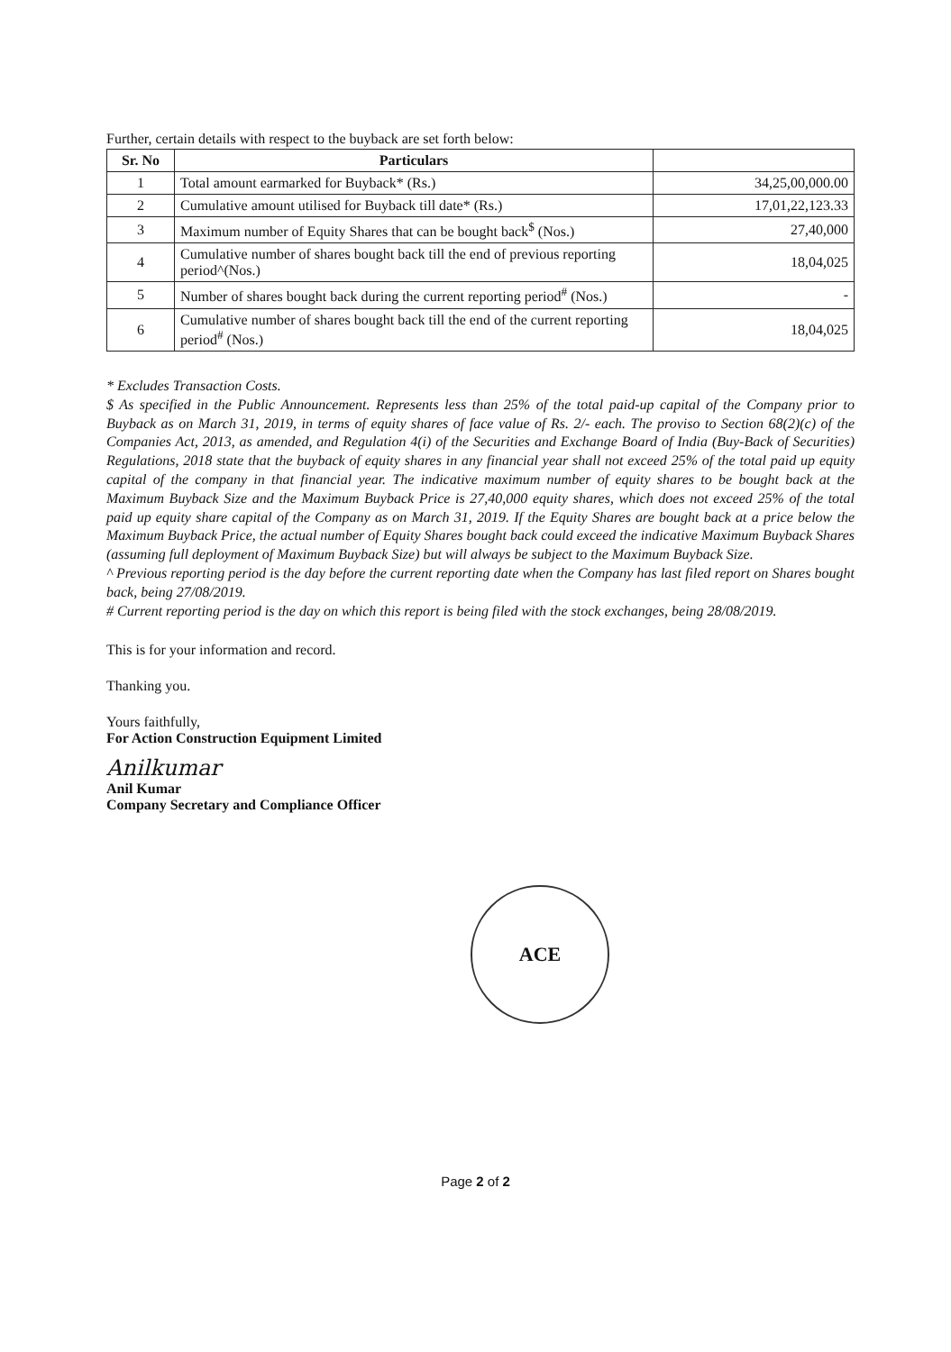Further, certain details with respect to the buyback are set forth below:
| Sr. No | Particulars | |
| --- | --- | --- |
| 1 | Total amount earmarked for Buyback* (Rs.) | 34,25,00,000.00 |
| 2 | Cumulative amount utilised for Buyback till date* (Rs.) | 17,01,22,123.33 |
| 3 | Maximum number of Equity Shares that can be bought back<sup>$</sup> (Nos.) | 27,40,000 |
| 4 | Cumulative number of shares bought back till the end of previous reporting period^(Nos.) | 18,04,025 |
| 5 | Number of shares bought back during the current reporting period<sup>#</sup> (Nos.) | - |
| 6 | Cumulative number of shares bought back till the end of the current reporting period<sup>#</sup> (Nos.) | 18,04,025 |
* Excludes Transaction Costs.
$ As specified in the Public Announcement. Represents less than 25% of the total paid-up capital of the Company prior to Buyback as on March 31, 2019, in terms of equity shares of face value of Rs. 2/- each. The proviso to Section 68(2)(c) of the Companies Act, 2013, as amended, and Regulation 4(i) of the Securities and Exchange Board of India (Buy-Back of Securities) Regulations, 2018 state that the buyback of equity shares in any financial year shall not exceed 25% of the total paid up equity capital of the company in that financial year. The indicative maximum number of equity shares to be bought back at the Maximum Buyback Size and the Maximum Buyback Price is 27,40,000 equity shares, which does not exceed 25% of the total paid up equity share capital of the Company as on March 31, 2019. If the Equity Shares are bought back at a price below the Maximum Buyback Price, the actual number of Equity Shares bought back could exceed the indicative Maximum Buyback Shares (assuming full deployment of Maximum Buyback Size) but will always be subject to the Maximum Buyback Size.
^ Previous reporting period is the day before the current reporting date when the Company has last filed report on Shares bought back, being 27/08/2019.
# Current reporting period is the day on which this report is being filed with the stock exchanges, being 28/08/2019.
This is for your information and record.
Thanking you.
Yours faithfully,
For Action Construction Equipment Limited
Anilkumar
Anil Kumar
Company Secretary and Compliance Officer
ACE
Page 2 of 2